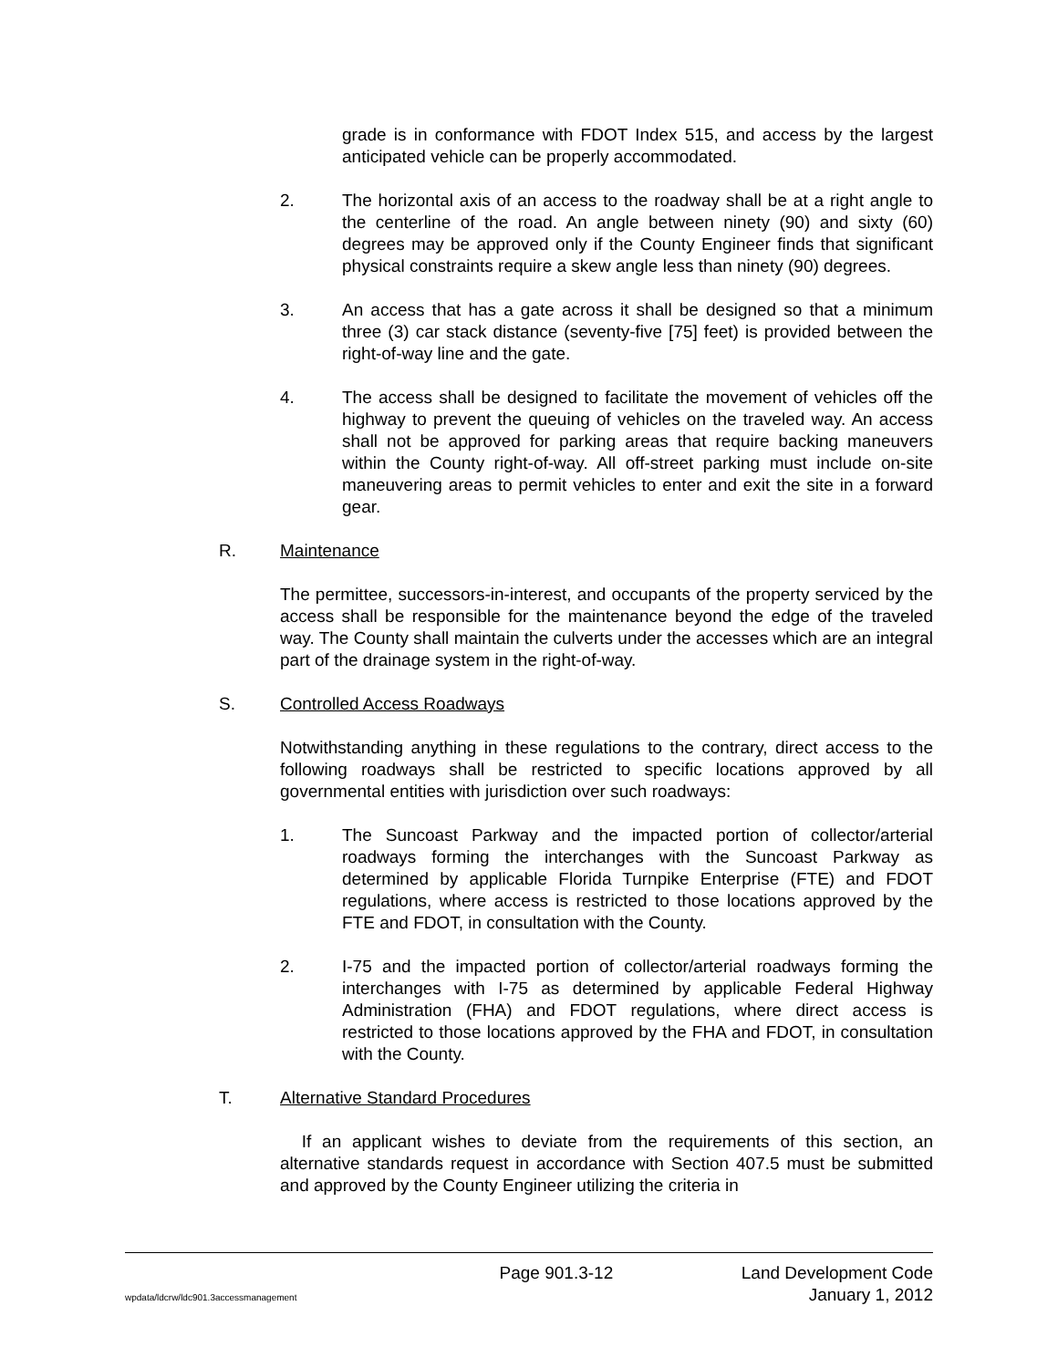grade is in conformance with FDOT Index 515, and access by the largest anticipated vehicle can be properly accommodated.
2. The horizontal axis of an access to the roadway shall be at a right angle to the centerline of the road. An angle between ninety (90) and sixty (60) degrees may be approved only if the County Engineer finds that significant physical constraints require a skew angle less than ninety (90) degrees.
3. An access that has a gate across it shall be designed so that a minimum three (3) car stack distance (seventy-five [75] feet) is provided between the right-of-way line and the gate.
4. The access shall be designed to facilitate the movement of vehicles off the highway to prevent the queuing of vehicles on the traveled way. An access shall not be approved for parking areas that require backing maneuvers within the County right-of-way. All off-street parking must include on-site maneuvering areas to permit vehicles to enter and exit the site in a forward gear.
R. Maintenance
The permittee, successors-in-interest, and occupants of the property serviced by the access shall be responsible for the maintenance beyond the edge of the traveled way. The County shall maintain the culverts under the accesses which are an integral part of the drainage system in the right-of-way.
S. Controlled Access Roadways
Notwithstanding anything in these regulations to the contrary, direct access to the following roadways shall be restricted to specific locations approved by all governmental entities with jurisdiction over such roadways:
1. The Suncoast Parkway and the impacted portion of collector/arterial roadways forming the interchanges with the Suncoast Parkway as determined by applicable Florida Turnpike Enterprise (FTE) and FDOT regulations, where access is restricted to those locations approved by the FTE and FDOT, in consultation with the County.
2. I-75 and the impacted portion of collector/arterial roadways forming the interchanges with I-75 as determined by applicable Federal Highway Administration (FHA) and FDOT regulations, where direct access is restricted to those locations approved by the FHA and FDOT, in consultation with the County.
T. Alternative Standard Procedures
If an applicant wishes to deviate from the requirements of this section, an alternative standards request in accordance with Section 407.5 must be submitted and approved by the County Engineer utilizing the criteria in
Page 901.3-12 Land Development Code
wpdata/ldcrw/ldc901.3accessmanagement January 1, 2012